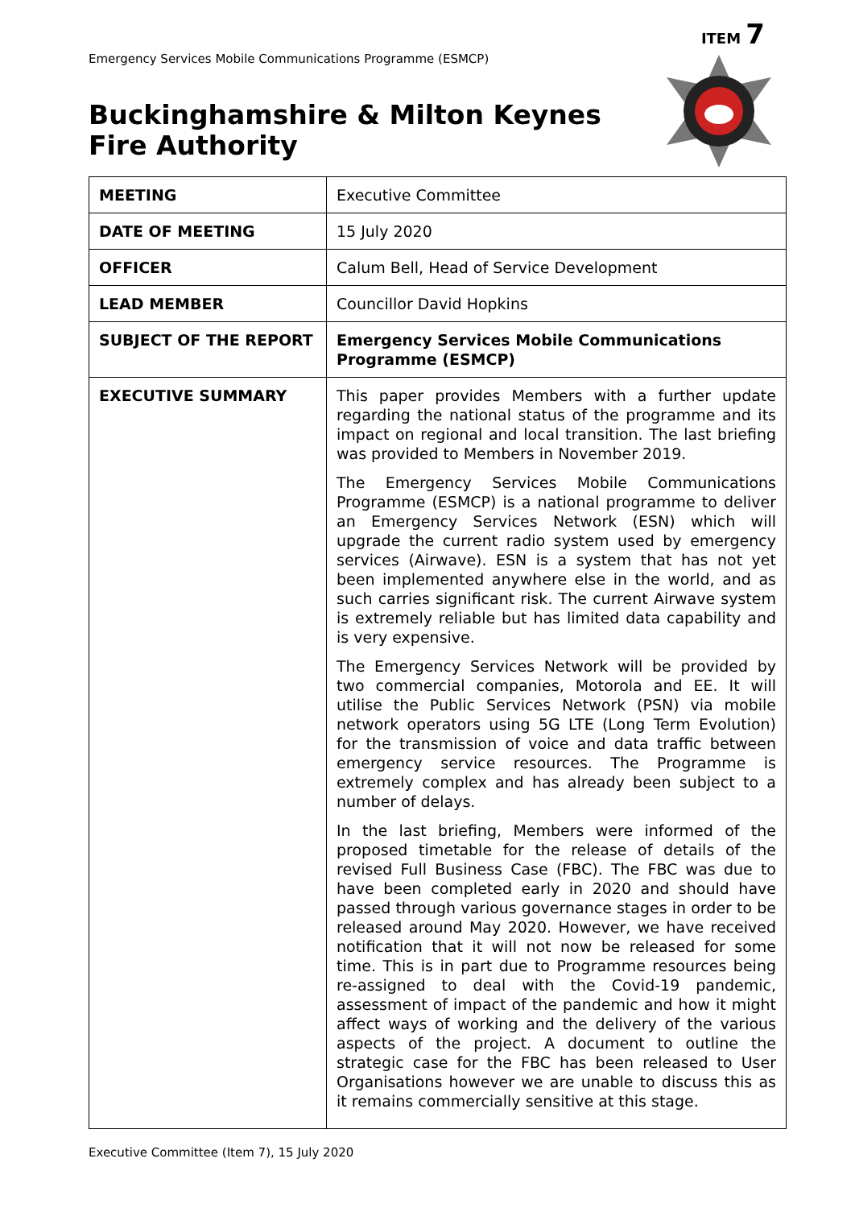ITEM 7
Emergency Services Mobile Communications Programme (ESMCP)
Buckinghamshire & Milton Keynes
Fire Authority
| MEETING | Executive Committee |
| DATE OF MEETING | 15 July 2020 |
| OFFICER | Calum Bell, Head of Service Development |
| LEAD MEMBER | Councillor David Hopkins |
| SUBJECT OF THE REPORT | Emergency Services Mobile Communications Programme (ESMCP) |
| EXECUTIVE SUMMARY | This paper provides Members with a further update regarding the national status of the programme and its impact on regional and local transition. The last briefing was provided to Members in November 2019. The Emergency Services Mobile Communications Programme (ESMCP) is a national programme to deliver an Emergency Services Network (ESN) which will upgrade the current radio system used by emergency services (Airwave). ESN is a system that has not yet been implemented anywhere else in the world, and as such carries significant risk. The current Airwave system is extremely reliable but has limited data capability and is very expensive. The Emergency Services Network will be provided by two commercial companies, Motorola and EE. It will utilise the Public Services Network (PSN) via mobile network operators using 5G LTE (Long Term Evolution) for the transmission of voice and data traffic between emergency service resources. The Programme is extremely complex and has already been subject to a number of delays. In the last briefing, Members were informed of the proposed timetable for the release of details of the revised Full Business Case (FBC). The FBC was due to have been completed early in 2020 and should have passed through various governance stages in order to be released around May 2020. However, we have received notification that it will not now be released for some time. This is in part due to Programme resources being re-assigned to deal with the Covid-19 pandemic, assessment of impact of the pandemic and how it might affect ways of working and the delivery of the various aspects of the project. A document to outline the strategic case for the FBC has been released to User Organisations however we are unable to discuss this as it remains commercially sensitive at this stage. |
Executive Committee (Item 7), 15 July 2020